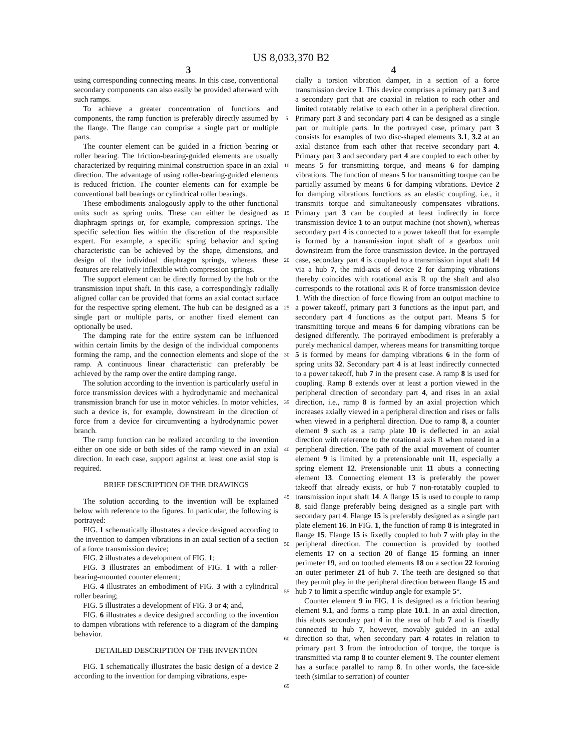US 8,033,370 B2
3 4
using corresponding connecting means. In this case, conventional secondary components can also easily be provided afterward with such ramps.
To achieve a greater concentration of functions and components, the ramp function is preferably directly assumed by the flange. The flange can comprise a single part or multiple parts.
The counter element can be guided in a friction bearing or roller bearing. The friction-bearing-guided elements are usually characterized by requiring minimal construction space in an axial direction. The advantage of using roller-bearing-guided elements is reduced friction. The counter elements can for example be conventional ball bearings or cylindrical roller bearings.
These embodiments analogously apply to the other functional units such as spring units. These can either be designed as diaphragm springs or, for example, compression springs. The specific selection lies within the discretion of the responsible expert. For example, a specific spring behavior and spring characteristic can be achieved by the shape, dimensions, and design of the individual diaphragm springs, whereas these features are relatively inflexible with compression springs.
The support element can be directly formed by the hub or the transmission input shaft. In this case, a correspondingly radially aligned collar can be provided that forms an axial contact surface for the respective spring element. The hub can be designed as a single part or multiple parts, or another fixed element can optionally be used.
The damping rate for the entire system can be influenced within certain limits by the design of the individual components forming the ramp, and the connection elements and slope of the ramp. A continuous linear characteristic can preferably be achieved by the ramp over the entire damping range.
The solution according to the invention is particularly useful in force transmission devices with a hydrodynamic and mechanical transmission branch for use in motor vehicles. In motor vehicles, such a device is, for example, downstream in the direction of force from a device for circumventing a hydrodynamic power branch.
The ramp function can be realized according to the invention either on one side or both sides of the ramp viewed in an axial direction. In each case, support against at least one axial stop is required.
BRIEF DESCRIPTION OF THE DRAWINGS
The solution according to the invention will be explained below with reference to the figures. In particular, the following is portrayed:
FIG. 1 schematically illustrates a device designed according to the invention to dampen vibrations in an axial section of a section of a force transmission device;
FIG. 2 illustrates a development of FIG. 1;
FIG. 3 illustrates an embodiment of FIG. 1 with a roller-bearing-mounted counter element;
FIG. 4 illustrates an embodiment of FIG. 3 with a cylindrical roller bearing;
FIG. 5 illustrates a development of FIG. 3 or 4; and,
FIG. 6 illustrates a device designed according to the invention to dampen vibrations with reference to a diagram of the damping behavior.
DETAILED DESCRIPTION OF THE INVENTION
FIG. 1 schematically illustrates the basic design of a device 2 according to the invention for damping vibrations, espe-
5
10
15
20
25
30
35
40
45
50
55
60
65
cially a torsion vibration damper, in a section of a force transmission device 1. This device comprises a primary part 3 and a secondary part that are coaxial in relation to each other and limited rotatably relative to each other in a peripheral direction. Primary part 3 and secondary part 4 can be designed as a single part or multiple parts. In the portrayed case, primary part 3 consists for examples of two disc-shaped elements 3.1, 3.2 at an axial distance from each other that receive secondary part 4. Primary part 3 and secondary part 4 are coupled to each other by means 5 for transmitting torque, and means 6 for damping vibrations. The function of means 5 for transmitting torque can be partially assumed by means 6 for damping vibrations. Device 2 for damping vibrations functions as an elastic coupling, i.e., it transmits torque and simultaneously compensates vibrations. Primary part 3 can be coupled at least indirectly in force transmission device 1 to an output machine (not shown), whereas secondary part 4 is connected to a power takeoff that for example is formed by a transmission input shaft of a gearbox unit downstream from the force transmission device. In the portrayed case, secondary part 4 is coupled to a transmission input shaft 14 via a hub 7, the mid-axis of device 2 for damping vibrations thereby coincides with rotational axis R up the shaft and also corresponds to the rotational axis R of force transmission device 1. With the direction of force flowing from an output machine to a power takeoff, primary part 3 functions as the input part, and secondary part 4 functions as the output part. Means 5 for transmitting torque and means 6 for damping vibrations can be designed differently. The portrayed embodiment is preferably a purely mechanical damper, whereas means for transmitting torque 5 is formed by means for damping vibrations 6 in the form of spring units 32. Secondary part 4 is at least indirectly connected to a power takeoff, hub 7 in the present case. A ramp 8 is used for coupling. Ramp 8 extends over at least a portion viewed in the peripheral direction of secondary part 4, and rises in an axial direction, i.e., ramp 8 is formed by an axial projection which increases axially viewed in a peripheral direction and rises or falls when viewed in a peripheral direction. Due to ramp 8, a counter element 9 such as a ramp plate 10 is deflected in an axial direction with reference to the rotational axis R when rotated in a peripheral direction. The path of the axial movement of counter element 9 is limited by a pretensionable unit 11, especially a spring element 12. Pretensionable unit 11 abuts a connecting element 13. Connecting element 13 is preferably the power takeoff that already exists, or hub 7 non-rotatably coupled to transmission input shaft 14. A flange 15 is used to couple to ramp 8, said flange preferably being designed as a single part with secondary part 4. Flange 15 is preferably designed as a single part plate element 16. In FIG. 1, the function of ramp 8 is integrated in flange 15. Flange 15 is fixedly coupled to hub 7 with play in the peripheral direction. The connection is provided by toothed elements 17 on a section 20 of flange 15 forming an inner perimeter 19, and on toothed elements 18 on a section 22 forming an outer perimeter 21 of hub 7. The teeth are designed so that they permit play in the peripheral direction between flange 15 and hub 7 to limit a specific windup angle for example 5°.
Counter element 9 in FIG. 1 is designed as a friction bearing element 9.1, and forms a ramp plate 10.1. In an axial direction, this abuts secondary part 4 in the area of hub 7 and is fixedly connected to hub 7, however, movably guided in an axial direction so that, when secondary part 4 rotates in relation to primary part 3 from the introduction of torque, the torque is transmitted via ramp 8 to counter element 9. The counter element has a surface parallel to ramp 8. In other words, the face-side teeth (similar to serration) of counter